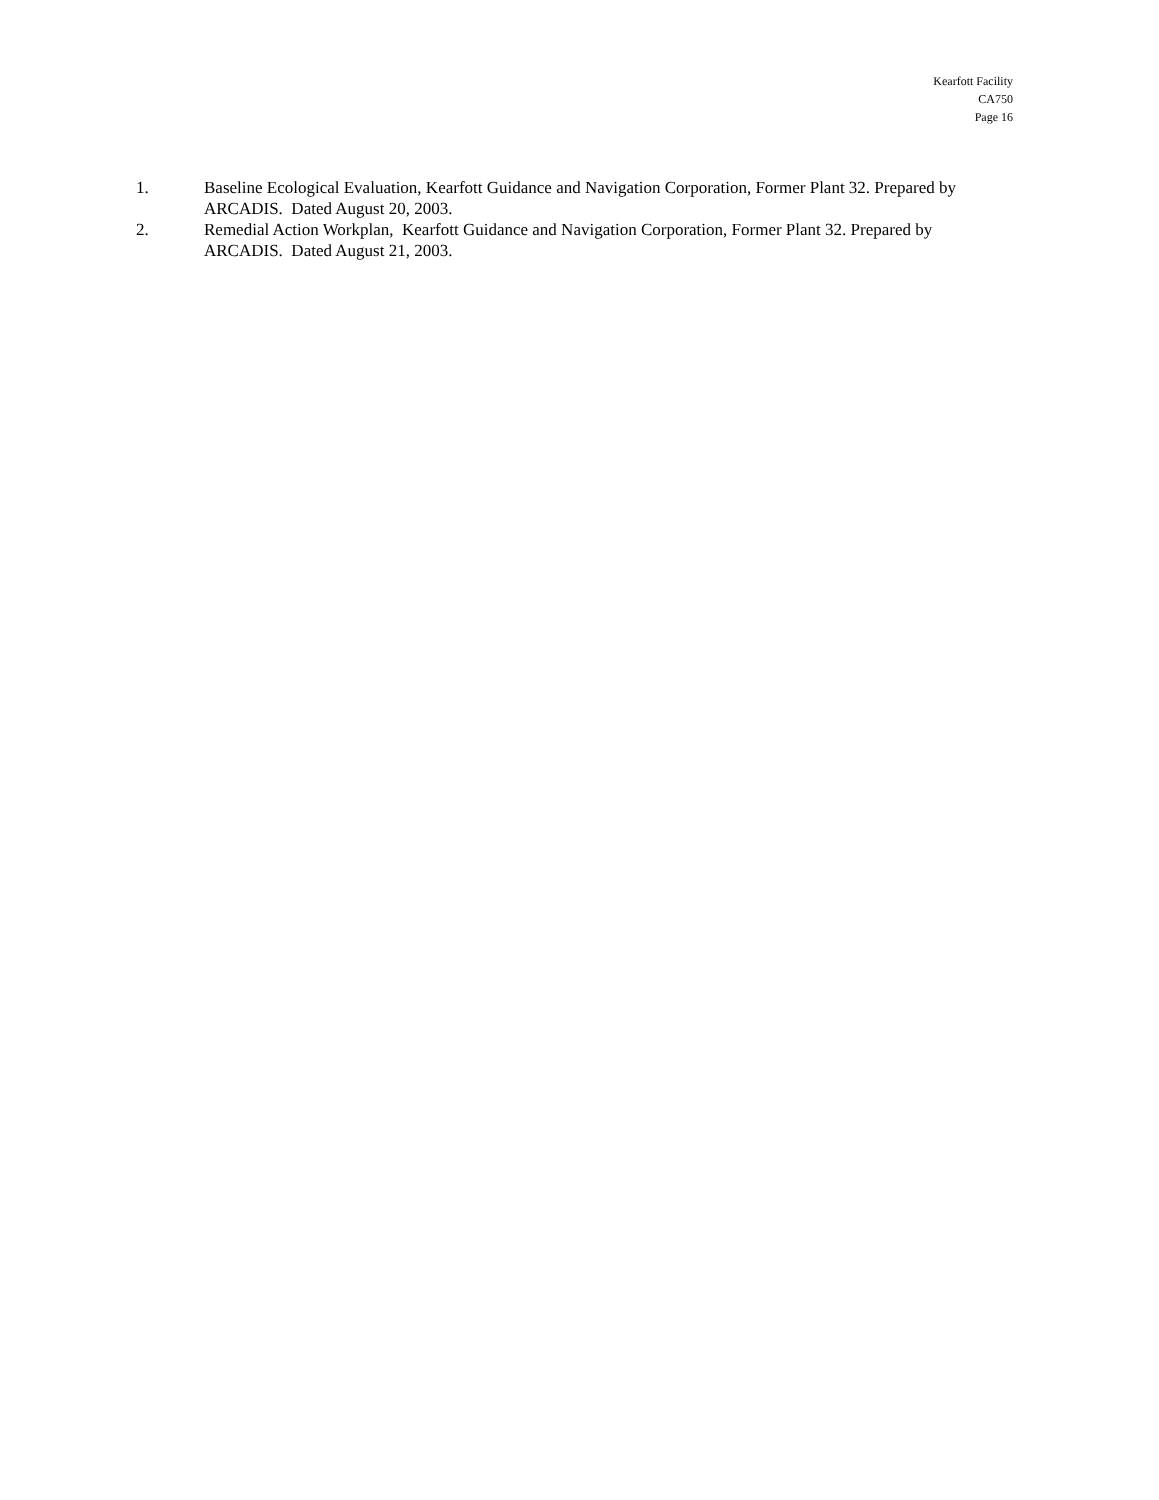Kearfott Facility
CA750
Page 16
1. Baseline Ecological Evaluation, Kearfott Guidance and Navigation Corporation, Former Plant 32. Prepared by ARCADIS. Dated August 20, 2003.
2. Remedial Action Workplan, Kearfott Guidance and Navigation Corporation, Former Plant 32. Prepared by ARCADIS. Dated August 21, 2003.